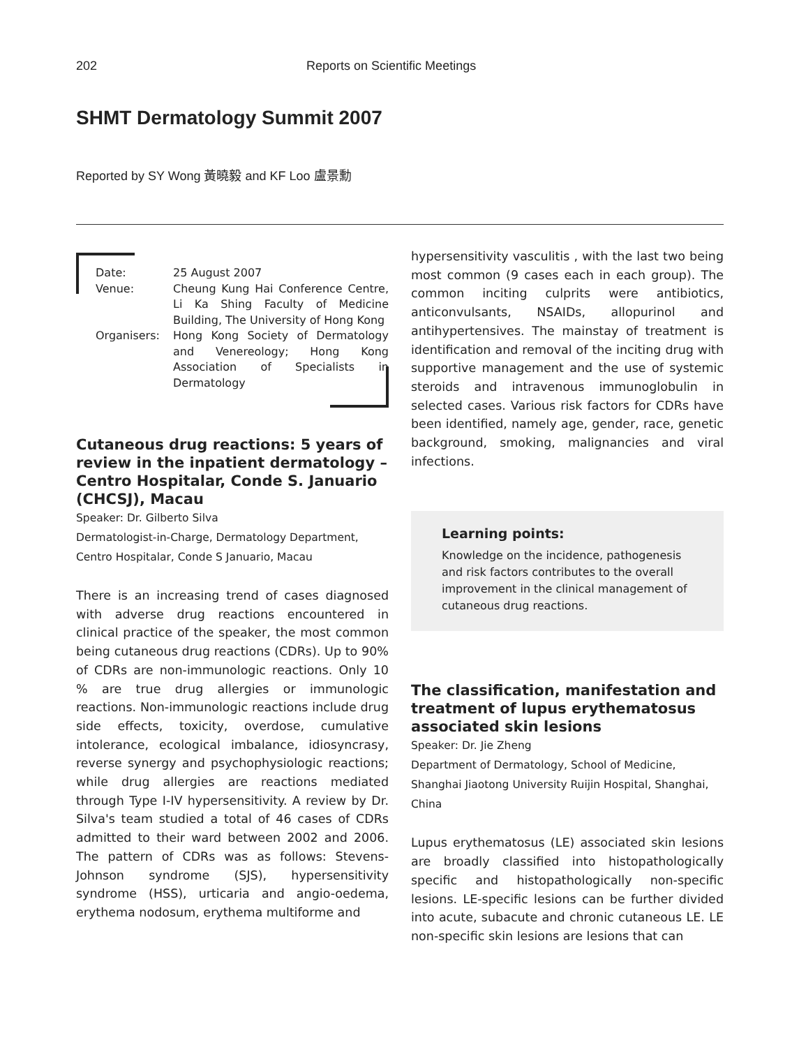202 Reports on Scientific Meetings
SHMT Dermatology Summit 2007
Reported by SY Wong 黃曉毅 and KF Loo 盧景勳
| Date: | 25 August 2007 |
| Venue: | Cheung Kung Hai Conference Centre, Li Ka Shing Faculty of Medicine Building, The University of Hong Kong |
| Organisers: | Hong Kong Society of Dermatology and Venereology; Hong Kong Association of Specialists in Dermatology |
Cutaneous drug reactions: 5 years of review in the inpatient dermatology – Centro Hospitalar, Conde S. Januario (CHCSJ), Macau
Speaker: Dr. Gilberto Silva
Dermatologist-in-Charge, Dermatology Department, Centro Hospitalar, Conde S Januario, Macau
There is an increasing trend of cases diagnosed with adverse drug reactions encountered in clinical practice of the speaker, the most common being cutaneous drug reactions (CDRs). Up to 90% of CDRs are non-immunologic reactions. Only 10 % are true drug allergies or immunologic reactions. Non-immunologic reactions include drug side effects, toxicity, overdose, cumulative intolerance, ecological imbalance, idiosyncrasy, reverse synergy and psychophysiologic reactions; while drug allergies are reactions mediated through Type I-IV hypersensitivity. A review by Dr. Silva's team studied a total of 46 cases of CDRs admitted to their ward between 2002 and 2006. The pattern of CDRs was as follows: Stevens-Johnson syndrome (SJS), hypersensitivity syndrome (HSS), urticaria and angio-oedema, erythema nodosum, erythema multiforme and
hypersensitivity vasculitis , with the last two being most common (9 cases each in each group). The common inciting culprits were antibiotics, anticonvulsants, NSAIDs, allopurinol and antihypertensives. The mainstay of treatment is identification and removal of the inciting drug with supportive management and the use of systemic steroids and intravenous immunoglobulin in selected cases. Various risk factors for CDRs have been identified, namely age, gender, race, genetic background, smoking, malignancies and viral infections.
Learning points:
Knowledge on the incidence, pathogenesis and risk factors contributes to the overall improvement in the clinical management of cutaneous drug reactions.
The classification, manifestation and treatment of lupus erythematosus associated skin lesions
Speaker: Dr. Jie Zheng
Department of Dermatology, School of Medicine, Shanghai Jiaotong University Ruijin Hospital, Shanghai, China
Lupus erythematosus (LE) associated skin lesions are broadly classified into histopathologically specific and histopathologically non-specific lesions. LE-specific lesions can be further divided into acute, subacute and chronic cutaneous LE. LE non-specific skin lesions are lesions that can